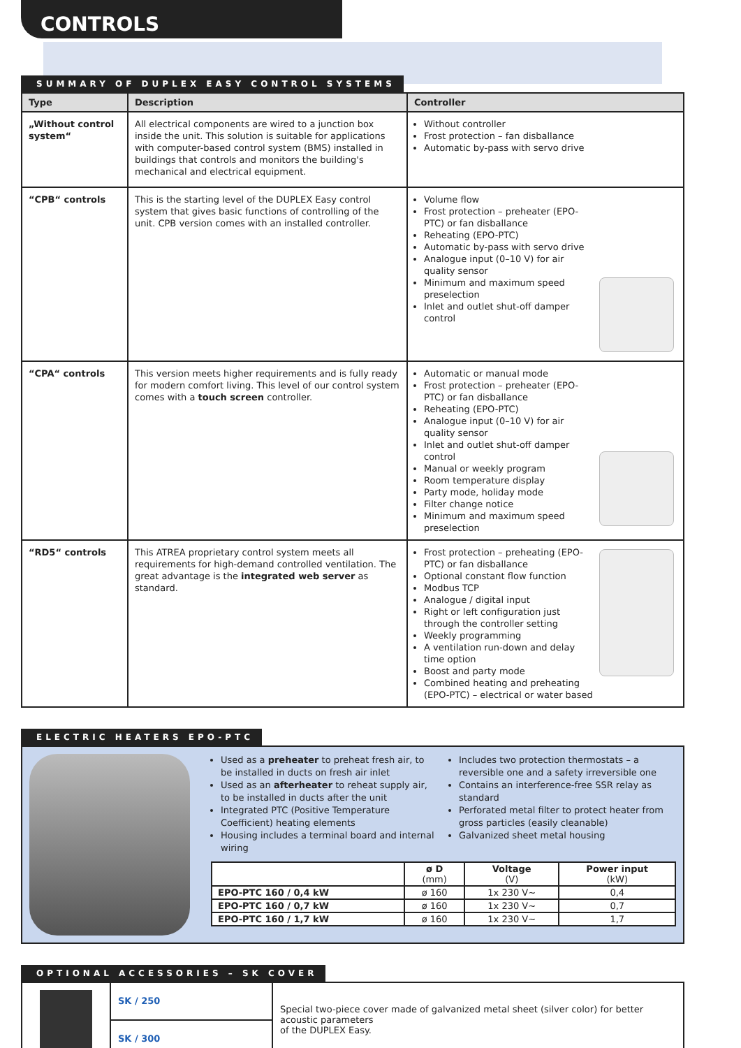CONTROLS
SUMMARY OF DUPLEX EASY CONTROL SYSTEMS
| Type | Description | Controller |
| --- | --- | --- |
| „Without control system“ | All electrical components are wired to a junction box inside the unit. This solution is suitable for applications with computer-based control system (BMS) installed in buildings that controls and monitors the building's mechanical and electrical equipment. | Without controller Frost protection – fan disballance Automatic by-pass with servo drive |
| “CPB“ controls | This is the starting level of the DUPLEX Easy control system that gives basic functions of controlling of the unit. CPB version comes with an installed controller. | Volume flow Frost protection – preheater (EPO-PTC) or fan disballance Reheating (EPO-PTC) Automatic by-pass with servo drive Analogue input (0–10 V) for air quality sensor Minimum and maximum speed preselection Inlet and outlet shut-off damper control |
| “CPA“ controls | This version meets higher requirements and is fully ready for modern comfort living. This level of our control system comes with a touch screen controller. | Automatic or manual mode Frost protection – preheater (EPO-PTC) or fan disballance Reheating (EPO-PTC) Analogue input (0–10 V) for air quality sensor Inlet and outlet shut-off damper control Manual or weekly program Room temperature display Party mode, holiday mode Filter change notice Minimum and maximum speed preselection |
| “RD5“ controls | This ATREA proprietary control system meets all requirements for high-demand controlled ventilation. The great advantage is the integrated web server as standard. | Frost protection – preheating (EPO-PTC) or fan disballance Optional constant flow function Modbus TCP Analogue / digital input Right or left configuration just through the controller setting Weekly programming A ventilation run-down and delay time option Boost and party mode Combined heating and preheating (EPO-PTC) – electrical or water based |
ELECTRIC HEATERS EPO-PTC
Used as a preheater to preheat fresh air, to be installed in ducts on fresh air inlet
Used as an afterheater to reheat supply air, to be installed in ducts after the unit
Integrated PTC (Positive Temperature Coefficient) heating elements
Housing includes a terminal board and internal wiring
Includes two protection thermostats – a reversible one and a safety irreversible one
Contains an interference-free SSR relay as standard
Perforated metal filter to protect heater from gross particles (easily cleanable)
Galvanized sheet metal housing
| | ø D (mm) | Voltage (V) | Power input (kW) |
| --- | --- | --- | --- |
| EPO-PTC 160 / 0,4 kW | ø 160 | 1x 230 V~ | 0,4 |
| EPO-PTC 160 / 0,7 kW | ø 160 | 1x 230 V~ | 0,7 |
| EPO-PTC 160 / 1,7 kW | ø 160 | 1x 230 V~ | 1,7 |
OPTIONAL ACCESSORIES – SK COVER
| | SK / 250 | Special two-piece cover made of galvanized metal sheet (silver color) for better acoustic parameters of the DUPLEX Easy. |
| | SK / 300 | |